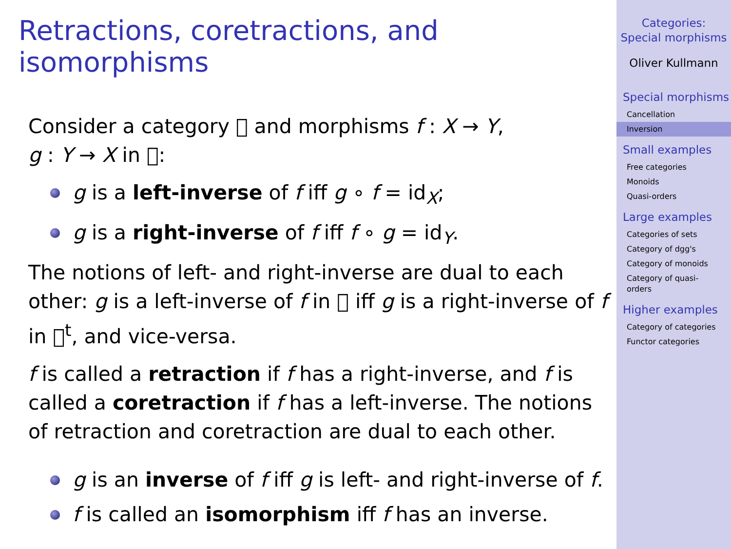Retractions, coretractions, and isomorphisms
Consider a category 𝔆 and morphisms f : X → Y,
g : Y → X in 𝔆:
g is a left-inverse of f iff g ∘ f = id<sub>X</sub>;
g is a right-inverse of f iff f ∘ g = id<sub>Y</sub>.
The notions of left- and right-inverse are dual to each other: g is a left-inverse of f in 𝔆 iff g is a right-inverse of f in 𝔆<sup>t</sup>, and vice-versa.
f is called a retraction if f has a right-inverse, and f is called a coretraction if f has a left-inverse. The notions of retraction and coretraction are dual to each other.
g is an inverse of f iff g is left- and right-inverse of f.
f is called an isomorphism iff f has an inverse.
Categories:
Special morphisms
Oliver Kullmann
Special morphisms
Cancellation
Inversion
Small examples
Free categories
Monoids
Quasi-orders
Large examples
Categories of sets
Category of dgg's
Category of monoids
Category of quasi-orders
Higher examples
Category of categories
Functor categories